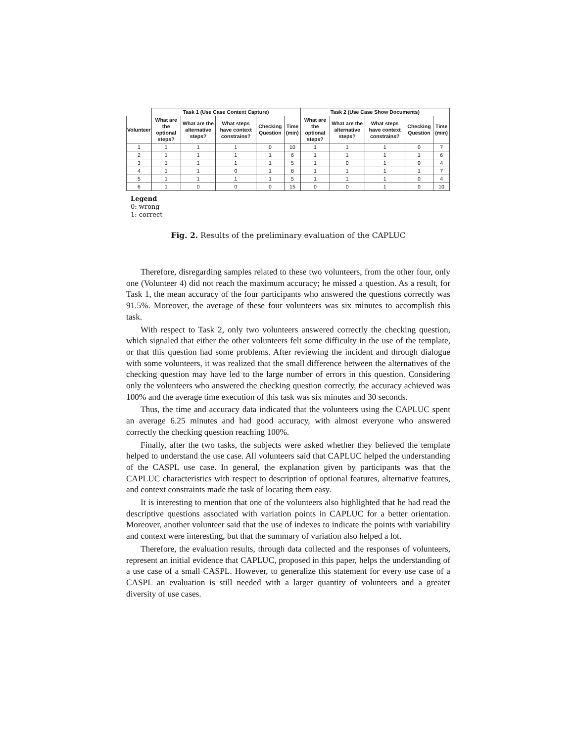| | Task 1 (Use Case Context Capture) | | | | | Task 2 (Use Case Show Documents) | | | | |
| --- | --- | --- | --- | --- | --- | --- | --- | --- | --- | --- |
| Volunteer | What are the optional steps? | What are the alternative steps? | What steps have context constrains? | Checking Question | Time (min) | What are the optional steps? | What are the alternative steps? | What steps have context constrains? | Checking Question | Time (min) |
| 1 | 1 | 1 | 1 | 0 | 10 | 1 | 1 | 1 | 0 | 7 |
| 2 | 1 | 1 | 1 | 1 | 6 | 1 | 1 | 1 | 1 | 6 |
| 3 | 1 | 1 | 1 | 1 | 5 | 1 | 0 | 1 | 0 | 4 |
| 4 | 1 | 1 | 0 | 1 | 8 | 1 | 1 | 1 | 1 | 7 |
| 5 | 1 | 1 | 1 | 1 | 5 | 1 | 1 | 1 | 0 | 4 |
| 6 | 1 | 0 | 0 | 0 | 15 | 0 | 0 | 1 | 0 | 10 |
Legend
0: wrong
1: correct
Fig. 2. Results of the preliminary evaluation of the CAPLUC
Therefore, disregarding samples related to these two volunteers, from the other four, only one (Volunteer 4) did not reach the maximum accuracy; he missed a question. As a result, for Task 1, the mean accuracy of the four participants who answered the questions correctly was 91.5%. Moreover, the average of these four volunteers was six minutes to accomplish this task.
With respect to Task 2, only two volunteers answered correctly the checking question, which signaled that either the other volunteers felt some difficulty in the use of the template, or that this question had some problems. After reviewing the incident and through dialogue with some volunteers, it was realized that the small difference between the alternatives of the checking question may have led to the large number of errors in this question. Considering only the volunteers who answered the checking question correctly, the accuracy achieved was 100% and the average time execution of this task was six minutes and 30 seconds.
Thus, the time and accuracy data indicated that the volunteers using the CAPLUC spent an average 6.25 minutes and had good accuracy, with almost everyone who answered correctly the checking question reaching 100%.
Finally, after the two tasks, the subjects were asked whether they believed the template helped to understand the use case. All volunteers said that CAPLUC helped the understanding of the CASPL use case. In general, the explanation given by participants was that the CAPLUC characteristics with respect to description of optional features, alternative features, and context constraints made the task of locating them easy.
It is interesting to mention that one of the volunteers also highlighted that he had read the descriptive questions associated with variation points in CAPLUC for a better orientation. Moreover, another volunteer said that the use of indexes to indicate the points with variability and context were interesting, but that the summary of variation also helped a lot.
Therefore, the evaluation results, through data collected and the responses of volunteers, represent an initial evidence that CAPLUC, proposed in this paper, helps the understanding of a use case of a small CASPL. However, to generalize this statement for every use case of a CASPL an evaluation is still needed with a larger quantity of volunteers and a greater diversity of use cases.